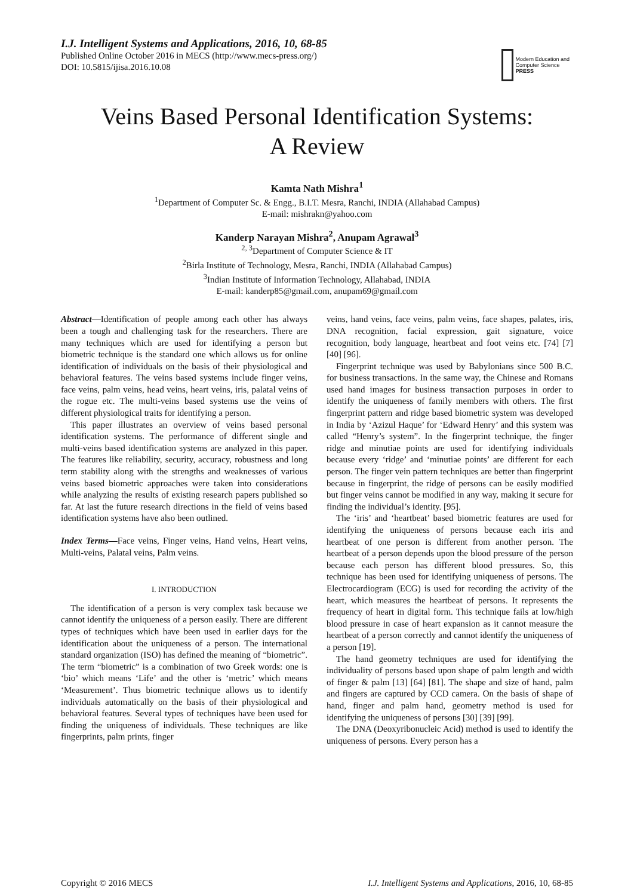I.J. Intelligent Systems and Applications, 2016, 10, 68-85
Published Online October 2016 in MECS (http://www.mecs-press.org/)
DOI: 10.5815/ijisa.2016.10.08
Modern Education and Computer Science PRESS
Veins Based Personal Identification Systems:
A Review
Kamta Nath Mishra<sup>1</sup>
<sup>1</sup>Department of Computer Sc. & Engg., B.I.T. Mesra, Ranchi, INDIA (Allahabad Campus)
E-mail: mishrakn@yahoo.com
Kanderp Narayan Mishra<sup>2</sup>, Anupam Agrawal<sup>3</sup>
<sup>2, 3</sup>Department of Computer Science & IT
<sup>2</sup> Birla Institute of Technology, Mesra, Ranchi, INDIA (Allahabad Campus)
<sup>3</sup> Indian Institute of Information Technology, Allahabad, INDIA
E-mail: kanderp85@gmail.com, anupam69@gmail.com
Abstract—Identification of people among each other has always been a tough and challenging task for the researchers. There are many techniques which are used for identifying a person but biometric technique is the standard one which allows us for online identification of individuals on the basis of their physiological and behavioral features. The veins based systems include finger veins, face veins, palm veins, head veins, heart veins, iris, palatal veins of the rogue etc. The multi-veins based systems use the veins of different physiological traits for identifying a person.
This paper illustrates an overview of veins based personal identification systems. The performance of different single and multi-veins based identification systems are analyzed in this paper. The features like reliability, security, accuracy, robustness and long term stability along with the strengths and weaknesses of various veins based biometric approaches were taken into considerations while analyzing the results of existing research papers published so far. At last the future research directions in the field of veins based identification systems have also been outlined.
Index Terms—Face veins, Finger veins, Hand veins, Heart veins, Multi-veins, Palatal veins, Palm veins.
I. INTRODUCTION
The identification of a person is very complex task because we cannot identify the uniqueness of a person easily. There are different types of techniques which have been used in earlier days for the identification about the uniqueness of a person. The international standard organization (ISO) has defined the meaning of “biometric”. The term “biometric” is a combination of two Greek words: one is ‘bio’ which means ‘Life’ and the other is ‘metric’ which means ‘Measurement’. Thus biometric technique allows us to identify individuals automatically on the basis of their physiological and behavioral features. Several types of techniques have been used for finding the uniqueness of individuals. These techniques are like fingerprints, palm prints, finger
veins, hand veins, face veins, palm veins, face shapes, palates, iris, DNA recognition, facial expression, gait signature, voice recognition, body language, heartbeat and foot veins etc. [74] [7] [40] [96].
Fingerprint technique was used by Babylonians since 500 B.C. for business transactions. In the same way, the Chinese and Romans used hand images for business transaction purposes in order to identify the uniqueness of family members with others. The first fingerprint pattern and ridge based biometric system was developed in India by ‘Azizul Haque’ for ‘Edward Henry’ and this system was called “Henry’s system”. In the fingerprint technique, the finger ridge and minutiae points are used for identifying individuals because every ‘ridge’ and ‘minutiae points’ are different for each person. The finger vein pattern techniques are better than fingerprint because in fingerprint, the ridge of persons can be easily modified but finger veins cannot be modified in any way, making it secure for finding the individual’s identity. [95].
The ‘iris’ and ‘heartbeat’ based biometric features are used for identifying the uniqueness of persons because each iris and heartbeat of one person is different from another person. The heartbeat of a person depends upon the blood pressure of the person because each person has different blood pressures. So, this technique has been used for identifying uniqueness of persons. The Electrocardiogram (ECG) is used for recording the activity of the heart, which measures the heartbeat of persons. It represents the frequency of heart in digital form. This technique fails at low/high blood pressure in case of heart expansion as it cannot measure the heartbeat of a person correctly and cannot identify the uniqueness of a person [19].
The hand geometry techniques are used for identifying the individuality of persons based upon shape of palm length and width of finger & palm [13] [64] [81]. The shape and size of hand, palm and fingers are captured by CCD camera. On the basis of shape of hand, finger and palm hand, geometry method is used for identifying the uniqueness of persons [30] [39] [99].
The DNA (Deoxyribonucleic Acid) method is used to identify the uniqueness of persons. Every person has a
Copyright © 2016 MECS I.J. Intelligent Systems and Applications, 2016, 10, 68-85